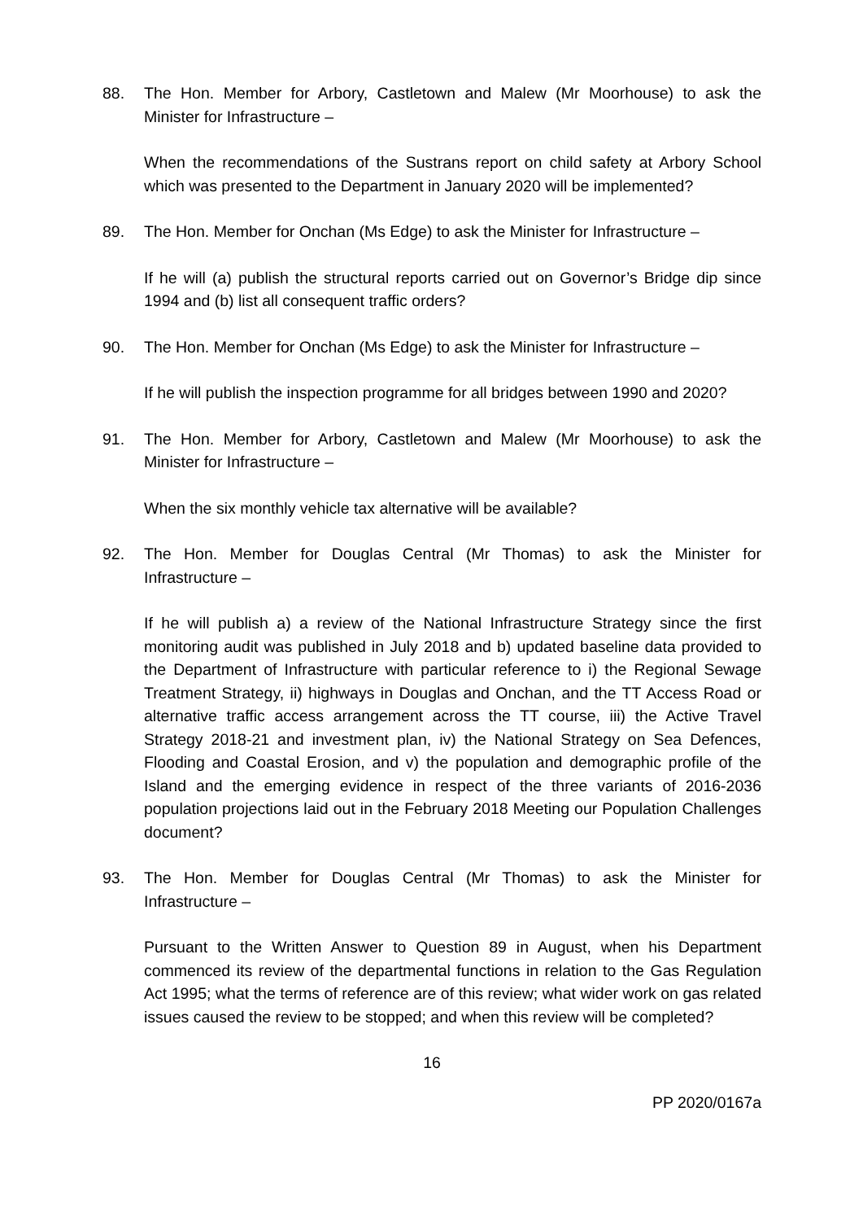88. The Hon. Member for Arbory, Castletown and Malew (Mr Moorhouse) to ask the Minister for Infrastructure –
When the recommendations of the Sustrans report on child safety at Arbory School which was presented to the Department in January 2020 will be implemented?
89. The Hon. Member for Onchan (Ms Edge) to ask the Minister for Infrastructure –
If he will (a) publish the structural reports carried out on Governor’s Bridge dip since 1994 and (b) list all consequent traffic orders?
90. The Hon. Member for Onchan (Ms Edge) to ask the Minister for Infrastructure –
If he will publish the inspection programme for all bridges between 1990 and 2020?
91. The Hon. Member for Arbory, Castletown and Malew (Mr Moorhouse) to ask the Minister for Infrastructure –
When the six monthly vehicle tax alternative will be available?
92. The Hon. Member for Douglas Central (Mr Thomas) to ask the Minister for Infrastructure –
If he will publish a) a review of the National Infrastructure Strategy since the first monitoring audit was published in July 2018 and b) updated baseline data provided to the Department of Infrastructure with particular reference to i) the Regional Sewage Treatment Strategy, ii) highways in Douglas and Onchan, and the TT Access Road or alternative traffic access arrangement across the TT course, iii) the Active Travel Strategy 2018-21 and investment plan, iv) the National Strategy on Sea Defences, Flooding and Coastal Erosion, and v) the population and demographic profile of the Island and the emerging evidence in respect of the three variants of 2016-2036 population projections laid out in the February 2018 Meeting our Population Challenges document?
93. The Hon. Member for Douglas Central (Mr Thomas) to ask the Minister for Infrastructure –
Pursuant to the Written Answer to Question 89 in August, when his Department commenced its review of the departmental functions in relation to the Gas Regulation Act 1995; what the terms of reference are of this review; what wider work on gas related issues caused the review to be stopped; and when this review will be completed?
16
PP 2020/0167a